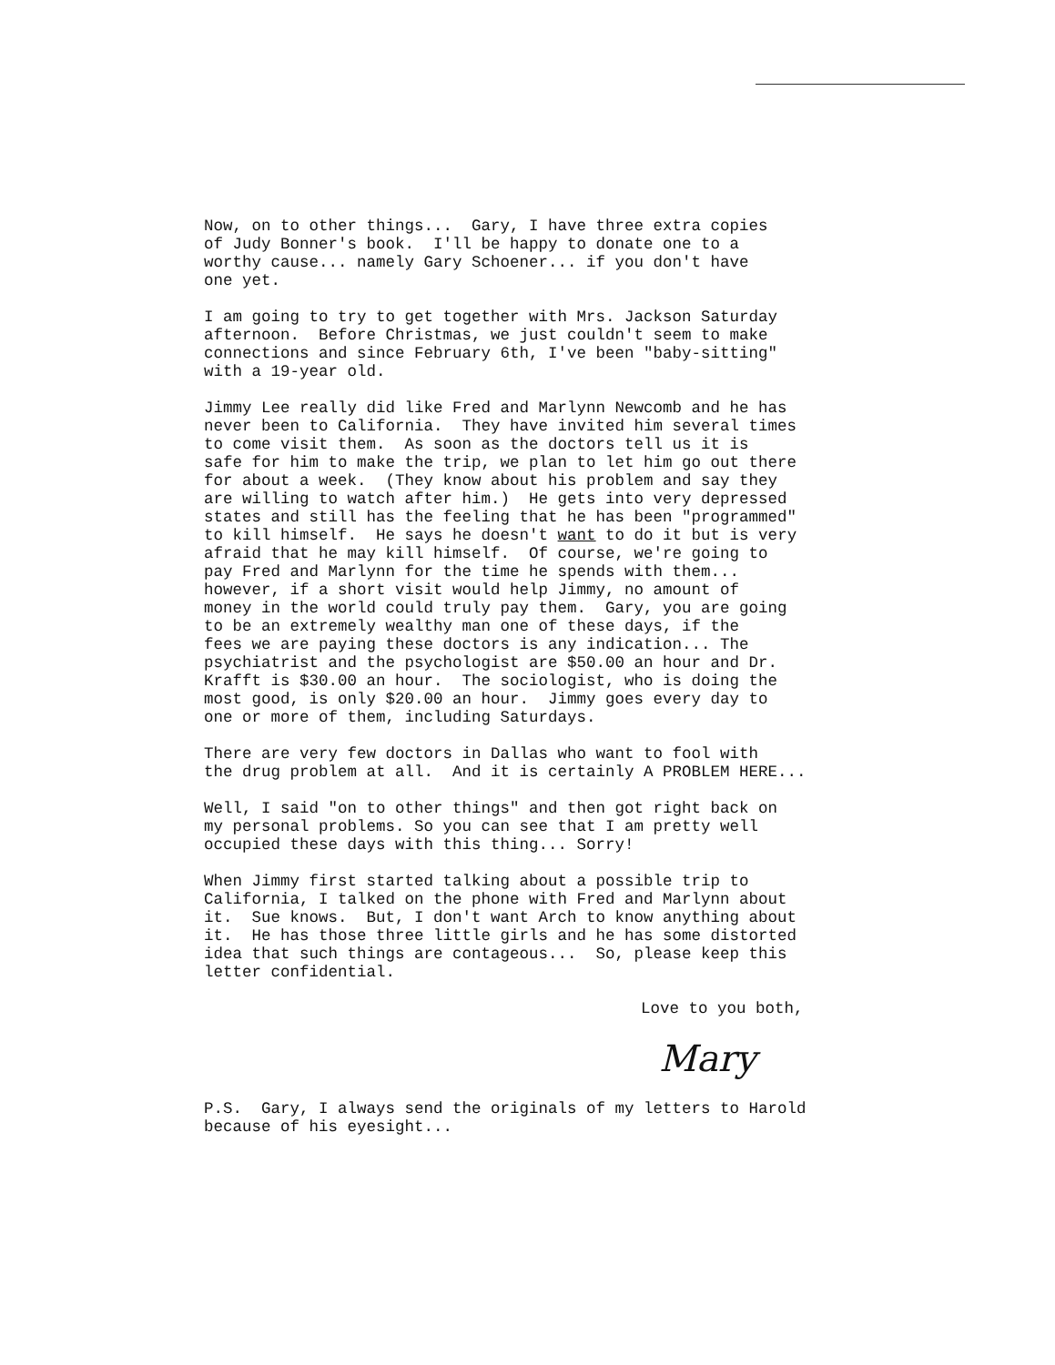Now, on to other things... Gary, I have three extra copies of Judy Bonner's book. I'll be happy to donate one to a worthy cause... namely Gary Schoener... if you don't have one yet.
I am going to try to get together with Mrs. Jackson Saturday afternoon. Before Christmas, we just couldn't seem to make connections and since February 6th, I've been "baby-sitting" with a 19-year old.
Jimmy Lee really did like Fred and Marlynn Newcomb and he has never been to California. They have invited him several times to come visit them. As soon as the doctors tell us it is safe for him to make the trip, we plan to let him go out there for about a week. (They know about his problem and say they are willing to watch after him.) He gets into very depressed states and still has the feeling that he has been "programmed" to kill himself. He says he doesn't want to do it but is very afraid that he may kill himself. Of course, we're going to pay Fred and Marlynn for the time he spends with them... however, if a short visit would help Jimmy, no amount of money in the world could truly pay them. Gary, you are going to be an extremely wealthy man one of these days, if the fees we are paying these doctors is any indication... The psychiatrist and the psychologist are $50.00 an hour and Dr. Krafft is $30.00 an hour. The sociologist, who is doing the most good, is only $20.00 an hour. Jimmy goes every day to one or more of them, including Saturdays.
There are very few doctors in Dallas who want to fool with the drug problem at all. And it is certainly A PROBLEM HERE...
Well, I said "on to other things" and then got right back on my personal problems. So you can see that I am pretty well occupied these days with this thing... Sorry!
When Jimmy first started talking about a possible trip to California, I talked on the phone with Fred and Marlynn about it. Sue knows. But, I don't want Arch to know anything about it. He has those three little girls and he has some distorted idea that such things are contageous... So, please keep this letter confidential.
Love to you both,
Mary
P.S. Gary, I always send the originals of my letters to Harold because of his eyesight...